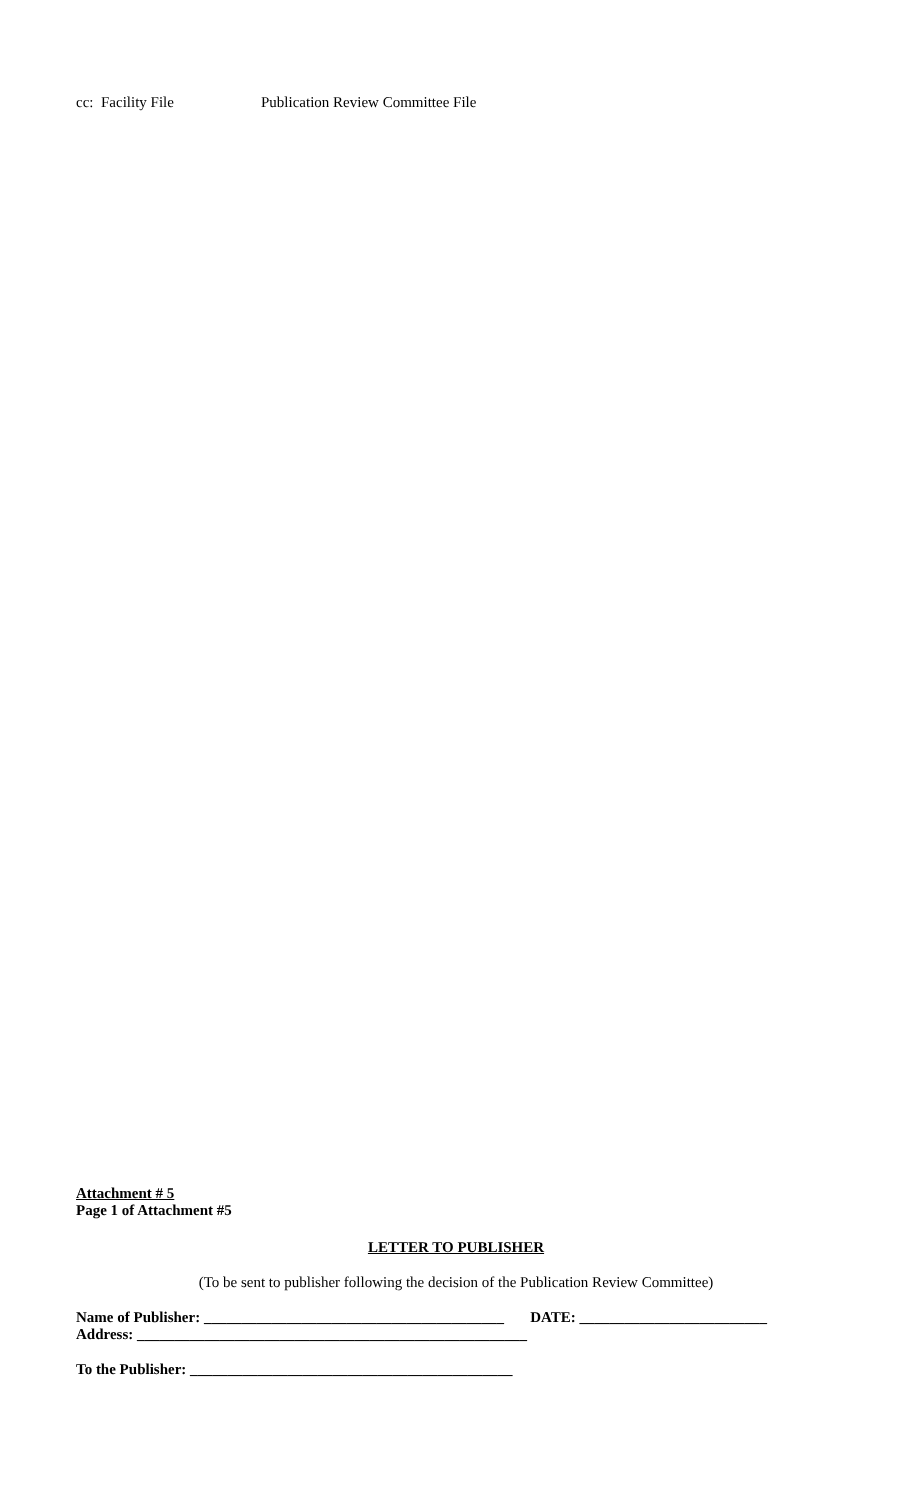cc: Facility File Publication Review Committee File
Attachment # 5
Page 1 of Attachment #5
LETTER TO PUBLISHER
(To be sent to publisher following the decision of the Publication Review Committee)
Name of Publisher: ________________________________________ DATE: _________________________
Address: ____________________________________________________
To the Publisher: ___________________________________________